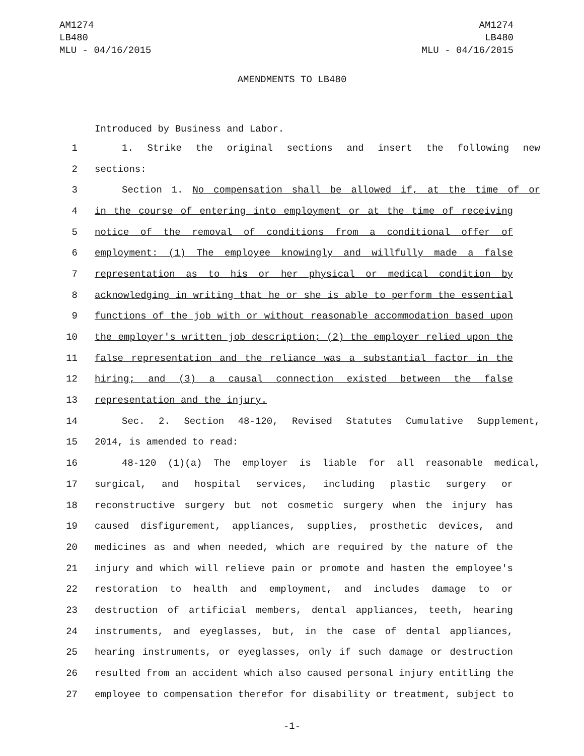AM1274
LB480
MLU - 04/16/2015
AM1274
LB480
MLU - 04/16/2015
AMENDMENTS TO LB480
Introduced by Business and Labor.
1 1. Strike the original sections and insert the following new
2 sections:
3 Section 1. No compensation shall be allowed if, at the time of or
4 in the course of entering into employment or at the time of receiving
5 notice of the removal of conditions from a conditional offer of
6 employment: (1) The employee knowingly and willfully made a false
7 representation as to his or her physical or medical condition by
8 acknowledging in writing that he or she is able to perform the essential
9 functions of the job with or without reasonable accommodation based upon
10 the employer's written job description; (2) the employer relied upon the
11 false representation and the reliance was a substantial factor in the
12 hiring; and (3) a causal connection existed between the false
13 representation and the injury.
14 Sec. 2. Section 48-120, Revised Statutes Cumulative Supplement,
15 2014, is amended to read:
16 48-120 (1)(a) The employer is liable for all reasonable medical,
17 surgical, and hospital services, including plastic surgery or
18 reconstructive surgery but not cosmetic surgery when the injury has
19 caused disfigurement, appliances, supplies, prosthetic devices, and
20 medicines as and when needed, which are required by the nature of the
21 injury and which will relieve pain or promote and hasten the employee's
22 restoration to health and employment, and includes damage to or
23 destruction of artificial members, dental appliances, teeth, hearing
24 instruments, and eyeglasses, but, in the case of dental appliances,
25 hearing instruments, or eyeglasses, only if such damage or destruction
26 resulted from an accident which also caused personal injury entitling the
27 employee to compensation therefor for disability or treatment, subject to
-1-